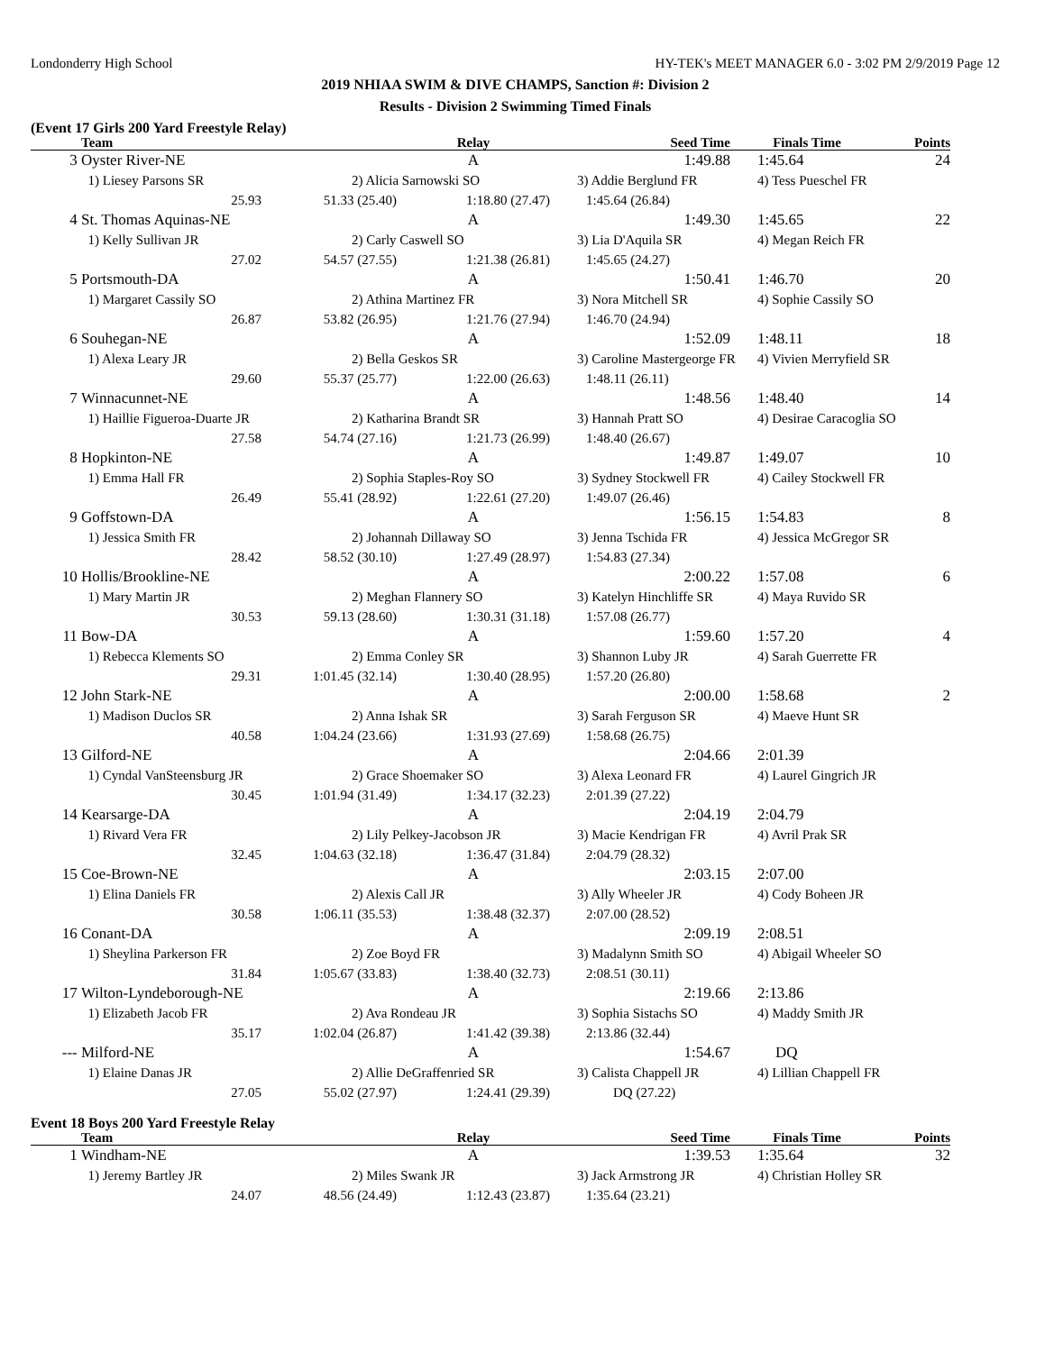Londonderry High School HY-TEK's MEET MANAGER 6.0 - 3:02 PM 2/9/2019 Page 12
2019 NHIAA SWIM & DIVE CHAMPS, Sanction #: Division 2
Results - Division 2 Swimming Timed Finals
(Event 17 Girls 200 Yard Freestyle Relay)
| | Team | | Relay | Seed Time | Finals Time | Points |
| --- | --- | --- | --- | --- | --- | --- |
| 3 | Oyster River-NE | | A | 1:49.88 | 1:45.64 | 24 |
| | 1) Liesey Parsons SR | 2) Alicia Sarnowski SO | | 3) Addie Berglund FR | 4) Tess Pueschel FR | |
| | 25.93 | 51.33 (25.40) | 1:18.80 (27.47) | 1:45.64 (26.84) | | |
| 4 | St. Thomas Aquinas-NE | | A | 1:49.30 | 1:45.65 | 22 |
| | 1) Kelly Sullivan JR | 2) Carly Caswell SO | | 3) Lia D'Aquila SR | 4) Megan Reich FR | |
| | 27.02 | 54.57 (27.55) | 1:21.38 (26.81) | 1:45.65 (24.27) | | |
| 5 | Portsmouth-DA | | A | 1:50.41 | 1:46.70 | 20 |
| | 1) Margaret Cassily SO | 2) Athina Martinez FR | | 3) Nora Mitchell SR | 4) Sophie Cassily SO | |
| | 26.87 | 53.82 (26.95) | 1:21.76 (27.94) | 1:46.70 (24.94) | | |
| 6 | Souhegan-NE | | A | 1:52.09 | 1:48.11 | 18 |
| | 1) Alexa Leary JR | 2) Bella Geskos SR | | 3) Caroline Mastergeorge FR | 4) Vivien Merryfield SR | |
| | 29.60 | 55.37 (25.77) | 1:22.00 (26.63) | 1:48.11 (26.11) | | |
| 7 | Winnacunnet-NE | | A | 1:48.56 | 1:48.40 | 14 |
| | 1) Haillie Figueroa-Duarte JR | 2) Katharina Brandt SR | | 3) Hannah Pratt SO | 4) Desirae Caracoglia SO | |
| | 27.58 | 54.74 (27.16) | 1:21.73 (26.99) | 1:48.40 (26.67) | | |
| 8 | Hopkinton-NE | | A | 1:49.87 | 1:49.07 | 10 |
| | 1) Emma Hall FR | 2) Sophia Staples-Roy SO | | 3) Sydney Stockwell FR | 4) Cailey Stockwell FR | |
| | 26.49 | 55.41 (28.92) | 1:22.61 (27.20) | 1:49.07 (26.46) | | |
| 9 | Goffstown-DA | | A | 1:56.15 | 1:54.83 | 8 |
| | 1) Jessica Smith FR | 2) Johannah Dillaway SO | | 3) Jenna Tschida FR | 4) Jessica McGregor SR | |
| | 28.42 | 58.52 (30.10) | 1:27.49 (28.97) | 1:54.83 (27.34) | | |
| 10 | Hollis/Brookline-NE | | A | 2:00.22 | 1:57.08 | 6 |
| | 1) Mary Martin JR | 2) Meghan Flannery SO | | 3) Katelyn Hinchliffe SR | 4) Maya Ruvido SR | |
| | 30.53 | 59.13 (28.60) | 1:30.31 (31.18) | 1:57.08 (26.77) | | |
| 11 | Bow-DA | | A | 1:59.60 | 1:57.20 | 4 |
| | 1) Rebecca Klements SO | 2) Emma Conley SR | | 3) Shannon Luby JR | 4) Sarah Guerrette FR | |
| | 29.31 | 1:01.45 (32.14) | 1:30.40 (28.95) | 1:57.20 (26.80) | | |
| 12 | John Stark-NE | | A | 2:00.00 | 1:58.68 | 2 |
| | 1) Madison Duclos SR | 2) Anna Ishak SR | | 3) Sarah Ferguson SR | 4) Maeve Hunt SR | |
| | 40.58 | 1:04.24 (23.66) | 1:31.93 (27.69) | 1:58.68 (26.75) | | |
| 13 | Gilford-NE | | A | 2:04.66 | 2:01.39 | |
| | 1) Cyndal VanSteensburg JR | 2) Grace Shoemaker SO | | 3) Alexa Leonard FR | 4) Laurel Gingrich JR | |
| | 30.45 | 1:01.94 (31.49) | 1:34.17 (32.23) | 2:01.39 (27.22) | | |
| 14 | Kearsarge-DA | | A | 2:04.19 | 2:04.79 | |
| | 1) Rivard Vera FR | 2) Lily Pelkey-Jacobson JR | | 3) Macie Kendrigan FR | 4) Avril Prak SR | |
| | 32.45 | 1:04.63 (32.18) | 1:36.47 (31.84) | 2:04.79 (28.32) | | |
| 15 | Coe-Brown-NE | | A | 2:03.15 | 2:07.00 | |
| | 1) Elina Daniels FR | 2) Alexis Call JR | | 3) Ally Wheeler JR | 4) Cody Boheen JR | |
| | 30.58 | 1:06.11 (35.53) | 1:38.48 (32.37) | 2:07.00 (28.52) | | |
| 16 | Conant-DA | | A | 2:09.19 | 2:08.51 | |
| | 1) Sheylina Parkerson FR | 2) Zoe Boyd FR | | 3) Madalynn Smith SO | 4) Abigail Wheeler SO | |
| | 31.84 | 1:05.67 (33.83) | 1:38.40 (32.73) | 2:08.51 (30.11) | | |
| 17 | Wilton-Lyndeborough-NE | | A | 2:19.66 | 2:13.86 | |
| | 1) Elizabeth Jacob FR | 2) Ava Rondeau JR | | 3) Sophia Sistachs SO | 4) Maddy Smith JR | |
| | 35.17 | 1:02.04 (26.87) | 1:41.42 (39.38) | 2:13.86 (32.44) | | |
| --- | Milford-NE | | A | 1:54.67 | DQ | |
| | 1) Elaine Danas JR | 2) Allie DeGraffenried SR | | 3) Calista Chappell JR | 4) Lillian Chappell FR | |
| | 27.05 | 55.02 (27.97) | 1:24.41 (29.39) | DQ (27.22) | | |
Event 18 Boys 200 Yard Freestyle Relay
| | Team | | Relay | Seed Time | Finals Time | Points |
| --- | --- | --- | --- | --- | --- | --- |
| 1 | Windham-NE | | A | 1:39.53 | 1:35.64 | 32 |
| | 1) Jeremy Bartley JR | 2) Miles Swank JR | | 3) Jack Armstrong JR | 4) Christian Holley SR | |
| | 24.07 | 48.56 (24.49) | 1:12.43 (23.87) | 1:35.64 (23.21) | | |